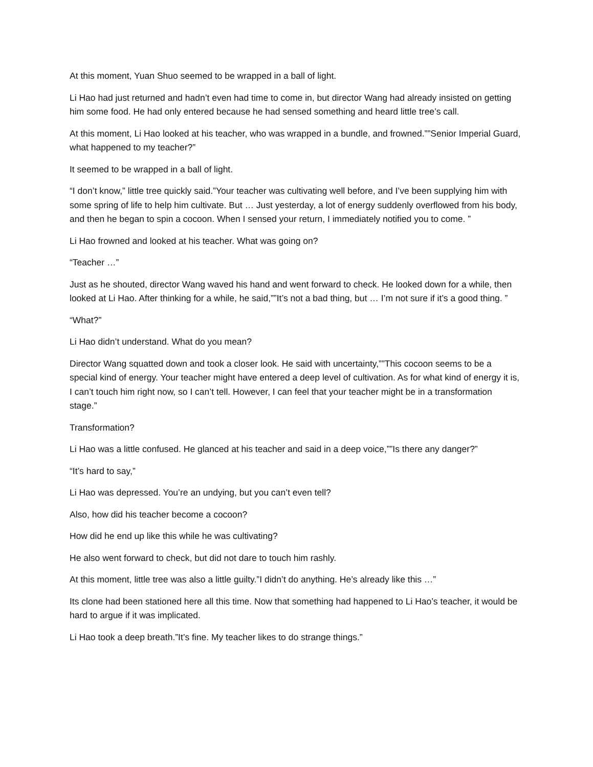At this moment, Yuan Shuo seemed to be wrapped in a ball of light.
Li Hao had just returned and hadn’t even had time to come in, but director Wang had already insisted on getting him some food. He had only entered because he had sensed something and heard little tree’s call.
At this moment, Li Hao looked at his teacher, who was wrapped in a bundle, and frowned.””Senior Imperial Guard, what happened to my teacher?”
It seemed to be wrapped in a ball of light.
“I don’t know,” little tree quickly said.”Your teacher was cultivating well before, and I’ve been supplying him with some spring of life to help him cultivate. But … Just yesterday, a lot of energy suddenly overflowed from his body, and then he began to spin a cocoon. When I sensed your return, I immediately notified you to come. ”
Li Hao frowned and looked at his teacher. What was going on?
“Teacher …”
Just as he shouted, director Wang waved his hand and went forward to check. He looked down for a while, then looked at Li Hao. After thinking for a while, he said,””It’s not a bad thing, but … I’m not sure if it’s a good thing. ”
“What?”
Li Hao didn’t understand. What do you mean?
Director Wang squatted down and took a closer look. He said with uncertainty,””This cocoon seems to be a special kind of energy. Your teacher might have entered a deep level of cultivation. As for what kind of energy it is, I can’t touch him right now, so I can’t tell. However, I can feel that your teacher might be in a transformation stage.”
Transformation?
Li Hao was a little confused. He glanced at his teacher and said in a deep voice,””Is there any danger?”
“It’s hard to say,”
Li Hao was depressed. You’re an undying, but you can’t even tell?
Also, how did his teacher become a cocoon?
How did he end up like this while he was cultivating?
He also went forward to check, but did not dare to touch him rashly.
At this moment, little tree was also a little guilty.”I didn’t do anything. He’s already like this …”
Its clone had been stationed here all this time. Now that something had happened to Li Hao’s teacher, it would be hard to argue if it was implicated.
Li Hao took a deep breath.”It’s fine. My teacher likes to do strange things.”